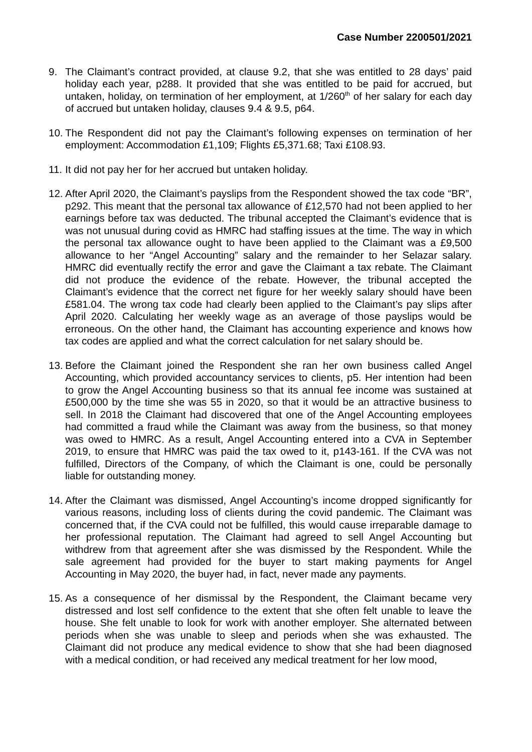Case Number 2200501/2021
9. The Claimant’s contract provided, at clause 9.2, that she was entitled to 28 days’ paid holiday each year, p288. It provided that she was entitled to be paid for accrued, but untaken, holiday, on termination of her employment, at 1/260<sup>th</sup> of her salary for each day of accrued but untaken holiday, clauses 9.4 & 9.5, p64.
10.
The Respondent did not pay the Claimant’s following expenses on termination of her employment: Accommodation £1,109; Flights £5,371.68; Taxi £108.93.
11.
It did not pay her for her accrued but untaken holiday.
12.
After April 2020, the Claimant’s payslips from the Respondent showed the tax code “BR”, p292. This meant that the personal tax allowance of £12,570 had not been applied to her earnings before tax was deducted. The tribunal accepted the Claimant’s evidence that is was not unusual during covid as HMRC had staffing issues at the time. The way in which the personal tax allowance ought to have been applied to the Claimant was a £9,500 allowance to her “Angel Accounting” salary and the remainder to her Selazar salary. HMRC did eventually rectify the error and gave the Claimant a tax rebate. The Claimant did not produce the evidence of the rebate. However, the tribunal accepted the Claimant’s evidence that the correct net figure for her weekly salary should have been £581.04. The wrong tax code had clearly been applied to the Claimant’s pay slips after April 2020. Calculating her weekly wage as an average of those payslips would be erroneous. On the other hand, the Claimant has accounting experience and knows how tax codes are applied and what the correct calculation for net salary should be.
13.
Before the Claimant joined the Respondent she ran her own business called Angel Accounting, which provided accountancy services to clients, p5. Her intention had been to grow the Angel Accounting business so that its annual fee income was sustained at £500,000 by the time she was 55 in 2020, so that it would be an attractive business to sell. In 2018 the Claimant had discovered that one of the Angel Accounting employees had committed a fraud while the Claimant was away from the business, so that money was owed to HMRC. As a result, Angel Accounting entered into a CVA in September 2019, to ensure that HMRC was paid the tax owed to it, p143-161. If the CVA was not fulfilled, Directors of the Company, of which the Claimant is one, could be personally liable for outstanding money.
14.
After the Claimant was dismissed, Angel Accounting’s income dropped significantly for various reasons, including loss of clients during the covid pandemic. The Claimant was concerned that, if the CVA could not be fulfilled, this would cause irreparable damage to her professional reputation. The Claimant had agreed to sell Angel Accounting but withdrew from that agreement after she was dismissed by the Respondent. While the sale agreement had provided for the buyer to start making payments for Angel Accounting in May 2020, the buyer had, in fact, never made any payments.
15.
As a consequence of her dismissal by the Respondent, the Claimant became very distressed and lost self confidence to the extent that she often felt unable to leave the house. She felt unable to look for work with another employer. She alternated between periods when she was unable to sleep and periods when she was exhausted. The Claimant did not produce any medical evidence to show that she had been diagnosed with a medical condition, or had received any medical treatment for her low mood,